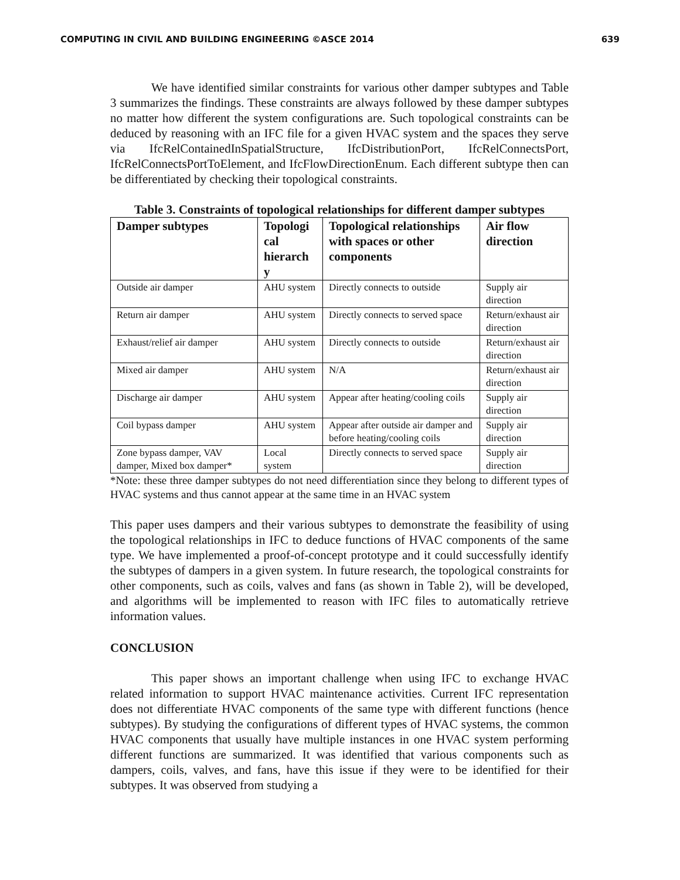COMPUTING IN CIVIL AND BUILDING ENGINEERING ©ASCE 2014 639
We have identified similar constraints for various other damper subtypes and Table 3 summarizes the findings. These constraints are always followed by these damper subtypes no matter how different the system configurations are. Such topological constraints can be deduced by reasoning with an IFC file for a given HVAC system and the spaces they serve via IfcRelContainedInSpatialStructure, IfcDistributionPort, IfcRelConnectsPort, IfcRelConnectsPortToElement, and IfcFlowDirectionEnum. Each different subtype then can be differentiated by checking their topological constraints.
Table 3. Constraints of topological relationships for different damper subtypes
| Damper subtypes | Topologi cal hierarch y | Topological relationships with spaces or other components | Air flow direction |
| --- | --- | --- | --- |
| Outside air damper | AHU system | Directly connects to outside | Supply air direction |
| Return air damper | AHU system | Directly connects to served space | Return/exhaust air direction |
| Exhaust/relief air damper | AHU system | Directly connects to outside | Return/exhaust air direction |
| Mixed air damper | AHU system | N/A | Return/exhaust air direction |
| Discharge air damper | AHU system | Appear after heating/cooling coils | Supply air direction |
| Coil bypass damper | AHU system | Appear after outside air damper and before heating/cooling coils | Supply air direction |
| Zone bypass damper, VAV damper, Mixed box damper* | Local system | Directly connects to served space | Supply air direction |
*Note: these three damper subtypes do not need differentiation since they belong to different types of HVAC systems and thus cannot appear at the same time in an HVAC system
This paper uses dampers and their various subtypes to demonstrate the feasibility of using the topological relationships in IFC to deduce functions of HVAC components of the same type. We have implemented a proof-of-concept prototype and it could successfully identify the subtypes of dampers in a given system. In future research, the topological constraints for other components, such as coils, valves and fans (as shown in Table 2), will be developed, and algorithms will be implemented to reason with IFC files to automatically retrieve information values.
CONCLUSION
This paper shows an important challenge when using IFC to exchange HVAC related information to support HVAC maintenance activities. Current IFC representation does not differentiate HVAC components of the same type with different functions (hence subtypes). By studying the configurations of different types of HVAC systems, the common HVAC components that usually have multiple instances in one HVAC system performing different functions are summarized. It was identified that various components such as dampers, coils, valves, and fans, have this issue if they were to be identified for their subtypes. It was observed from studying a